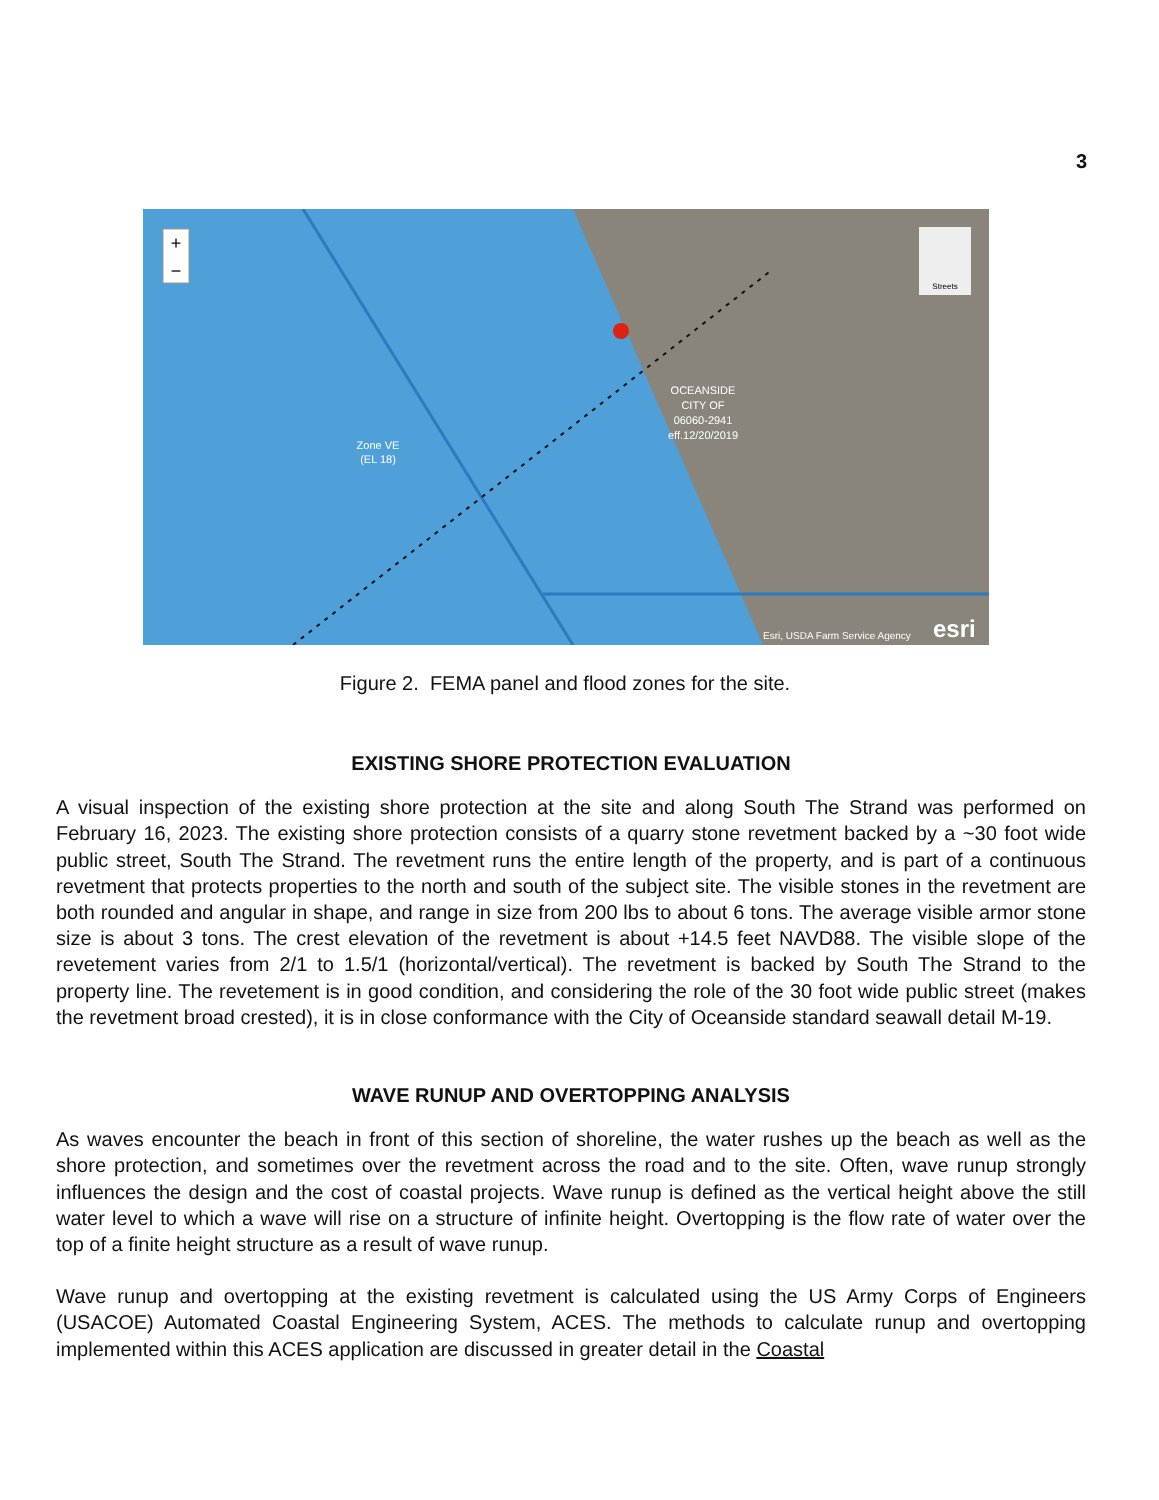3
+
−
OCEANSIDE
CITY OF
06060-2941
eff.12/20/2019
Zone VE
(EL 18)
Streets
Esri, USDA Farm Service Agency
esri
Figure 2. FEMA panel and flood zones for the site.
EXISTING SHORE PROTECTION EVALUATION
A visual inspection of the existing shore protection at the site and along South The Strand was performed on February 16, 2023. The existing shore protection consists of a quarry stone revetment backed by a ~30 foot wide public street, South The Strand. The revetment runs the entire length of the property, and is part of a continuous revetment that protects properties to the north and south of the subject site. The visible stones in the revetment are both rounded and angular in shape, and range in size from 200 lbs to about 6 tons. The average visible armor stone size is about 3 tons. The crest elevation of the revetment is about +14.5 feet NAVD88. The visible slope of the revetement varies from 2/1 to 1.5/1 (horizontal/vertical). The revetment is backed by South The Strand to the property line. The revetement is in good condition, and considering the role of the 30 foot wide public street (makes the revetment broad crested), it is in close conformance with the City of Oceanside standard seawall detail M-19.
WAVE RUNUP AND OVERTOPPING ANALYSIS
As waves encounter the beach in front of this section of shoreline, the water rushes up the beach as well as the shore protection, and sometimes over the revetment across the road and to the site. Often, wave runup strongly influences the design and the cost of coastal projects. Wave runup is defined as the vertical height above the still water level to which a wave will rise on a structure of infinite height. Overtopping is the flow rate of water over the top of a finite height structure as a result of wave runup.
Wave runup and overtopping at the existing revetment is calculated using the US Army Corps of Engineers (USACOE) Automated Coastal Engineering System, ACES. The methods to calculate runup and overtopping implemented within this ACES application are discussed in greater detail in the Coastal